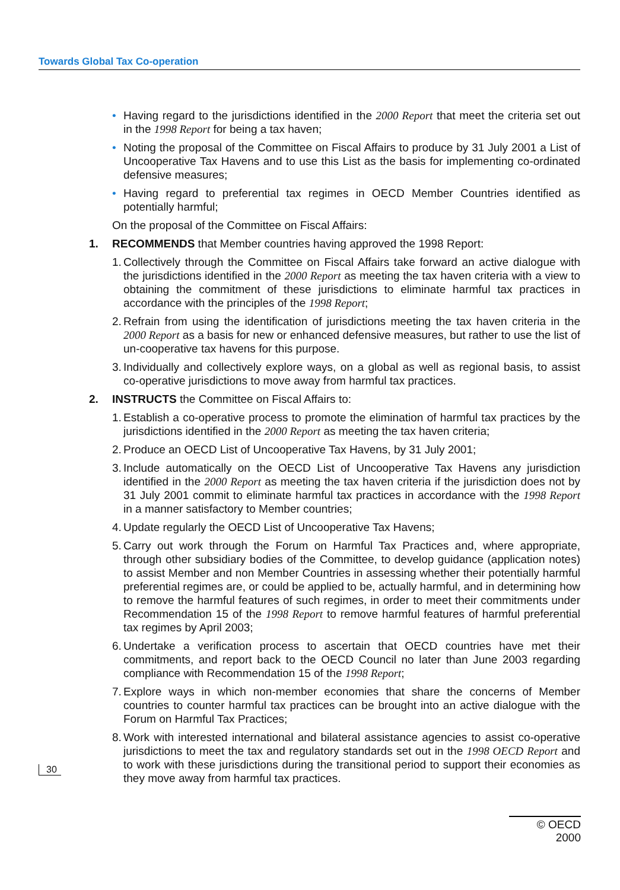Towards Global Tax Co-operation
• Having regard to the jurisdictions identified in the 2000 Report that meet the criteria set out in the 1998 Report for being a tax haven;
• Noting the proposal of the Committee on Fiscal Affairs to produce by 31 July 2001 a List of Uncooperative Tax Havens and to use this List as the basis for implementing co-ordinated defensive measures;
• Having regard to preferential tax regimes in OECD Member Countries identified as potentially harmful;
On the proposal of the Committee on Fiscal Affairs:
1. RECOMMENDS that Member countries having approved the 1998 Report:
1. Collectively through the Committee on Fiscal Affairs take forward an active dialogue with the jurisdictions identified in the 2000 Report as meeting the tax haven criteria with a view to obtaining the commitment of these jurisdictions to eliminate harmful tax practices in accordance with the principles of the 1998 Report;
2. Refrain from using the identification of jurisdictions meeting the tax haven criteria in the 2000 Report as a basis for new or enhanced defensive measures, but rather to use the list of un-cooperative tax havens for this purpose.
3. Individually and collectively explore ways, on a global as well as regional basis, to assist co-operative jurisdictions to move away from harmful tax practices.
2. INSTRUCTS the Committee on Fiscal Affairs to:
1. Establish a co-operative process to promote the elimination of harmful tax practices by the jurisdictions identified in the 2000 Report as meeting the tax haven criteria;
2. Produce an OECD List of Uncooperative Tax Havens, by 31 July 2001;
3. Include automatically on the OECD List of Uncooperative Tax Havens any jurisdiction identified in the 2000 Report as meeting the tax haven criteria if the jurisdiction does not by 31 July 2001 commit to eliminate harmful tax practices in accordance with the 1998 Report in a manner satisfactory to Member countries;
4. Update regularly the OECD List of Uncooperative Tax Havens;
5. Carry out work through the Forum on Harmful Tax Practices and, where appropriate, through other subsidiary bodies of the Committee, to develop guidance (application notes) to assist Member and non Member Countries in assessing whether their potentially harmful preferential regimes are, or could be applied to be, actually harmful, and in determining how to remove the harmful features of such regimes, in order to meet their commitments under Recommendation 15 of the 1998 Report to remove harmful features of harmful preferential tax regimes by April 2003;
6. Undertake a verification process to ascertain that OECD countries have met their commitments, and report back to the OECD Council no later than June 2003 regarding compliance with Recommendation 15 of the 1998 Report;
7. Explore ways in which non-member economies that share the concerns of Member countries to counter harmful tax practices can be brought into an active dialogue with the Forum on Harmful Tax Practices;
8. Work with interested international and bilateral assistance agencies to assist co-operative jurisdictions to meet the tax and regulatory standards set out in the 1998 OECD Report and to work with these jurisdictions during the transitional period to support their economies as they move away from harmful tax practices.
30
© OECD 2000